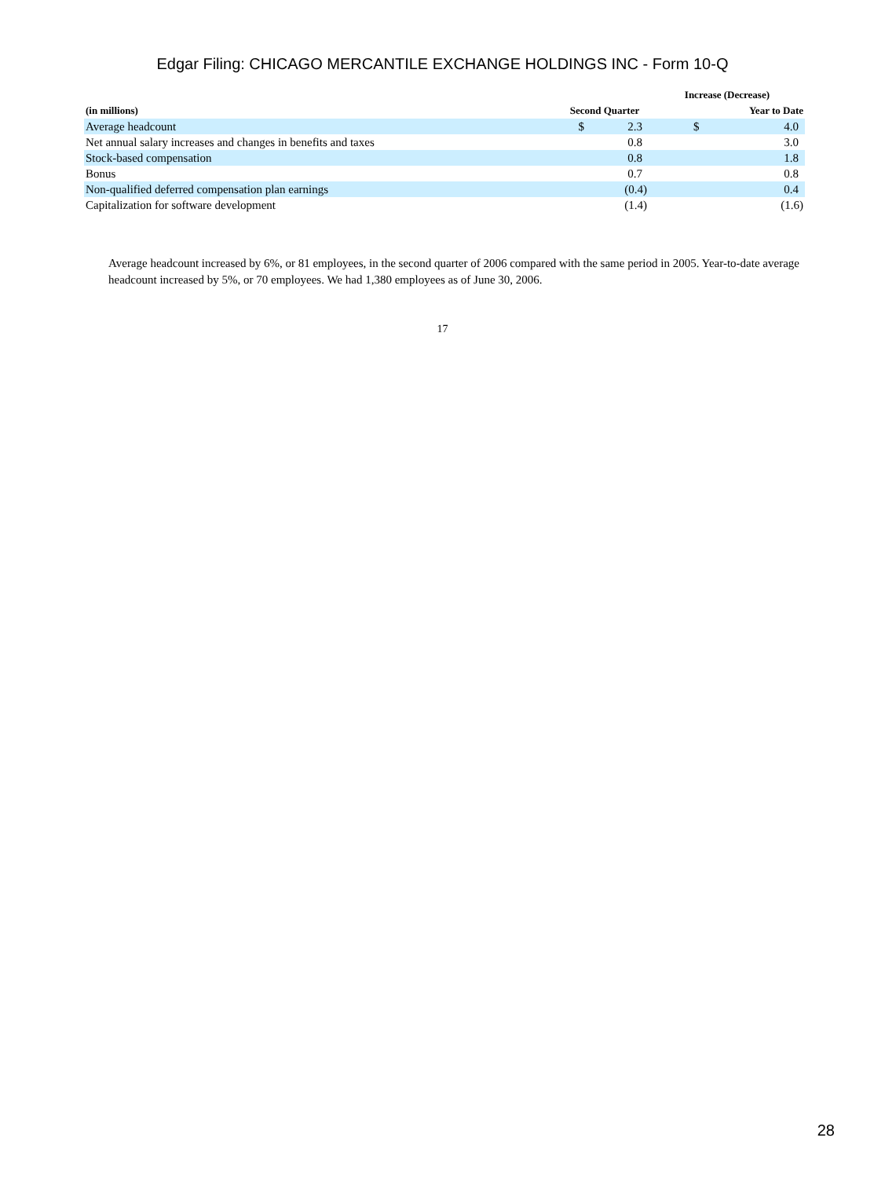Edgar Filing: CHICAGO MERCANTILE EXCHANGE HOLDINGS INC - Form 10-Q
| | Increase (Decrease) | | | |
| --- | --- | --- | --- | --- |
| (in millions) | Second Quarter | | Year to Date | |
| Average headcount | $ | 2.3 | $ | 4.0 |
| Net annual salary increases and changes in benefits and taxes | | 0.8 | | 3.0 |
| Stock-based compensation | | 0.8 | | 1.8 |
| Bonus | | 0.7 | | 0.8 |
| Non-qualified deferred compensation plan earnings | | (0.4) | | 0.4 |
| Capitalization for software development | | (1.4) | | (1.6) |
Average headcount increased by 6%, or 81 employees, in the second quarter of 2006 compared with the same period in 2005. Year-to-date average headcount increased by 5%, or 70 employees. We had 1,380 employees as of June 30, 2006.
17
28